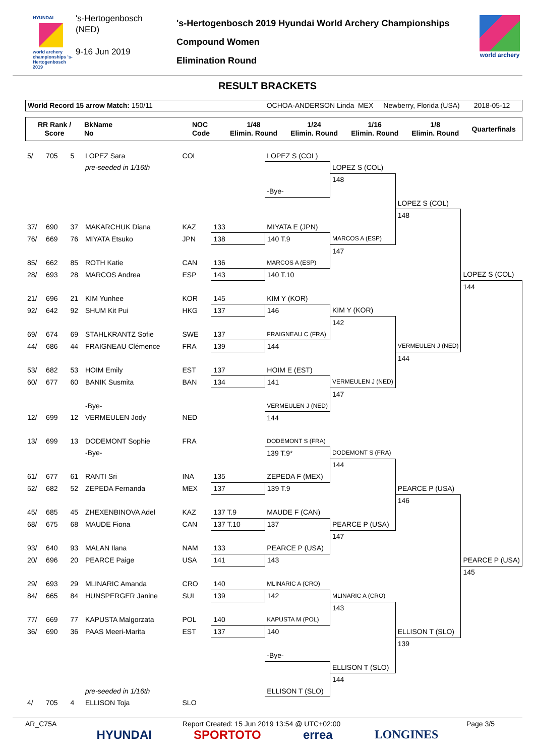HYUNDAI
world archery championships 's-Hertogenbosch 2019
's-Hertogenbosch
(NED)
9-16 Jun 2019
's-Hertogenbosch 2019 Hyundai World Archery Championships
Compound Women
Elimination Round
world archery
RESULT BRACKETS
World Record 15 arrow Match: 150/11 OCHOA-ANDERSON Linda MEX Newberry, Florida (USA) 2018-05-12
| RR Rank / Score | BkName No | NOC Code | 1/48 Elimin. Round | 1/24 Elimin. Round | 1/16 Elimin. Round | 1/8 Elimin. Round | Quarterfinals |
| --- | --- | --- | --- | --- | --- | --- | --- |
| 5/ | 705 | 5 | LOPEZ Sara | COL | | LOPEZ S (COL) | | | |
| | | | pre-seeded in 1/16th | | | | LOPEZ S (COL) | | |
| | | | | | | | 148 | | |
| | | | | | | -Bye- | | | |
| | | | | | | | | LOPEZ S (COL) | |
| | | | | | | | | 148 | |
| 37/ | 690 | 37 | MAKARCHUK Diana | KAZ | 133 | MIYATA E (JPN) | | | |
| 76/ | 669 | 76 | MIYATA Etsuko | JPN | 138 | 140 T.9 | MARCOS A (ESP) | | |
| | | | | | | | 147 | | |
| 85/ | 662 | 85 | ROTH Katie | CAN | 136 | MARCOS A (ESP) | | | |
| 28/ | 693 | 28 | MARCOS Andrea | ESP | 143 | 140 T.10 | | | LOPEZ S (COL) |
| | | | | | | | | | 144 |
| 21/ | 696 | 21 | KIM Yunhee | KOR | 145 | KIM Y (KOR) | | | |
| 92/ | 642 | 92 | SHUM Kit Pui | HKG | 137 | 146 | KIM Y (KOR) | | |
| | | | | | | | 142 | | |
| 69/ | 674 | 69 | STAHLKRANTZ Sofie | SWE | 137 | FRAIGNEAU C (FRA) | | | |
| 44/ | 686 | 44 | FRAIGNEAU Clémence | FRA | 139 | 144 | | VERMEULEN J (NED) | |
| | | | | | | | | 144 | |
| 53/ | 682 | 53 | HOIM Emily | EST | 137 | HOIM E (EST) | | | |
| 60/ | 677 | 60 | BANIK Susmita | BAN | 134 | 141 | VERMEULEN J (NED) | | |
| | | | | | | | 147 | | |
| | | | -Bye- | | | VERMEULEN J (NED) | | | |
| 12/ | 699 | 12 | VERMEULEN Jody | NED | | 144 | | | |
| 13/ | 699 | 13 | DODEMONT Sophie | FRA | | DODEMONT S (FRA) | | | |
| | | | -Bye- | | | 139 T.9* | DODEMONT S (FRA) | | |
| | | | | | | | 144 | | |
| 61/ | 677 | 61 | RANTI Sri | INA | 135 | ZEPEDA F (MEX) | | | |
| 52/ | 682 | 52 | ZEPEDA Fernanda | MEX | 137 | 139 T.9 | | PEARCE P (USA) | |
| | | | | | | | | 146 | |
| 45/ | 685 | 45 | ZHEXENBINOVA Adel | KAZ | 137 T.9 | MAUDE F (CAN) | | | |
| 68/ | 675 | 68 | MAUDE Fiona | CAN | 137 T.10 | 137 | PEARCE P (USA) | | |
| | | | | | | | 147 | | |
| 93/ | 640 | 93 | MALAN Ilana | NAM | 133 | PEARCE P (USA) | | | |
| 20/ | 696 | 20 | PEARCE Paige | USA | 141 | 143 | | | PEARCE P (USA) |
| | | | | | | | | | 145 |
| 29/ | 693 | 29 | MLINARIC Amanda | CRO | 140 | MLINARIC A (CRO) | | | |
| 84/ | 665 | 84 | HUNSPERGER Janine | SUI | 139 | 142 | MLINARIC A (CRO) | | |
| | | | | | | | 143 | | |
| 77/ | 669 | 77 | KAPUSTA Malgorzata | POL | 140 | KAPUSTA M (POL) | | | |
| 36/ | 690 | 36 | PAAS Meeri-Marita | EST | 137 | 140 | | ELLISON T (SLO) | |
| | | | | | | | | 139 | |
| | | | | | | -Bye- | | | |
| | | | | | | | ELLISON T (SLO) | | |
| | | | | | | | 144 | | |
| | | | pre-seeded in 1/16th | | | ELLISON T (SLO) | | | |
| 4/ | 705 | 4 | ELLISON Toja | SLO | | | | | |
AR_C75A Report Created: 15 Jun 2019 13:54 @ UTC+02:00 Page 3/5
HYUNDAI SPORTOTO errea LONGINES